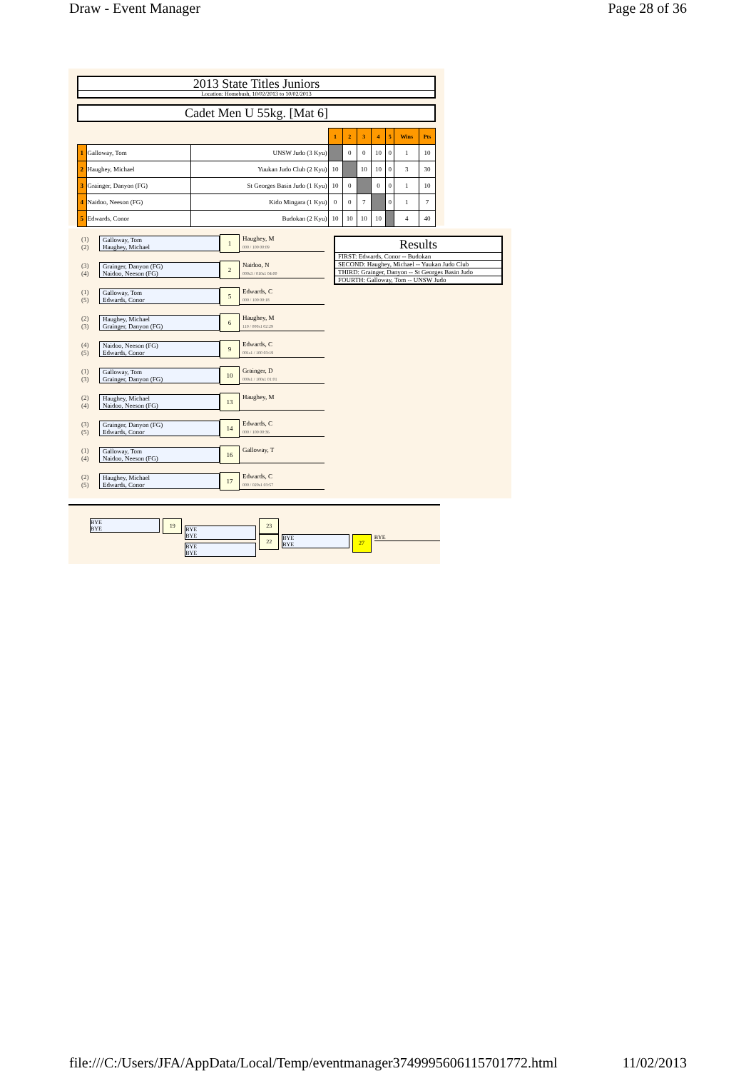Draw - Event Manager Page 28 of 36
2013 State Titles Juniors
Location: Homebush, 10/02/2013 to 10/02/2013
Cadet Men U 55kg. [Mat 6]
| | | | 1 | 2 | 3 | 4 | 5 | Wins | Pts |
| --- | --- | --- | --- | --- | --- | --- | --- | --- | --- |
| 1 | Galloway, Tom | UNSW Judo (3 Kyu) | | 0 | 0 | 10 | 0 | 1 | 10 |
| 2 | Haughey, Michael | Yuukan Judo Club (2 Kyu) | 10 | | 10 | 10 | 0 | 3 | 30 |
| 3 | Grainger, Danyon (FG) | St Georges Basin Judo (1 Kyu) | 10 | 0 | | 0 | 0 | 1 | 10 |
| 4 | Naidoo, Neeson (FG) | Kido Mingara (1 Kyu) | 0 | 0 | 7 | | 0 | 1 | 7 |
| 5 | Edwards, Conor | Budokan (2 Kyu) | 10 | 10 | 10 | 10 | | 4 | 40 |
(1)
(2)
Galloway, Tom
Haughey, Michael
1
Haughey, M
000 / 100 00:09
(3)
(4)
Grainger, Danyon (FG)
Naidoo, Neeson (FG)
2
Naidoo, N
000s3 / 010s1 04:00
(1)
(5)
Galloway, Tom
Edwards, Conor
5
Edwards, C
000 / 100 00:18
(2)
(3)
Haughey, Michael
Grainger, Danyon (FG)
6
Haughey, M
110 / 000s1 02:29
(4)
(5)
Naidoo, Neeson (FG)
Edwards, Conor
9
Edwards, C
001s1 / 100 03:19
(1)
(3)
Galloway, Tom
Grainger, Danyon (FG)
10
Grainger, D
000s1 / 100s1 01:01
(2)
(4)
Haughey, Michael
Naidoo, Neeson (FG)
13
Haughey, M
(3)
(5)
Grainger, Danyon (FG)
Edwards, Conor
14
Edwards, C
000 / 100 00:36
(1)
(4)
Galloway, Tom
Naidoo, Neeson (FG)
16
Galloway, T
(2)
(5)
Haughey, Michael
Edwards, Conor
17
Edwards, C
000 / 020s1 03:57
Results
FIRST: Edwards, Conor -- Budokan
SECOND: Haughey, Michael -- Yuukan Judo Club
THIRD: Grainger, Danyon -- St Georges Basin Judo
FOURTH: Galloway, Tom -- UNSW Judo
BYE
BYE
19
BYE
BYE
BYE
BYE
23
22
BYE
BYE
27
BYE
file:///C:/Users/JFA/AppData/Local/Temp/eventmanager3749995606115701772.html 11/02/2013